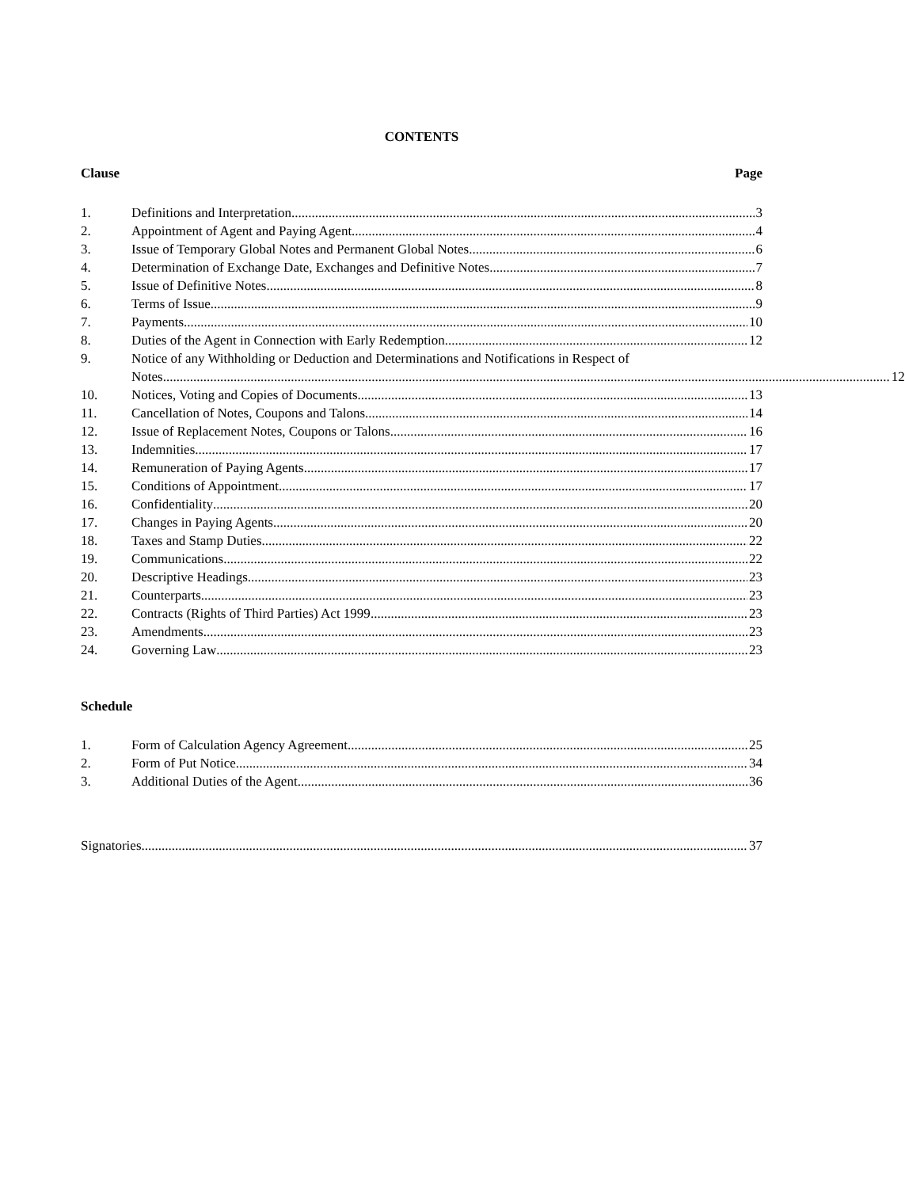CONTENTS
Clause Page
1. Definitions and Interpretation 3
2. Appointment of Agent and Paying Agent 4
3. Issue of Temporary Global Notes and Permanent Global Notes 6
4. Determination of Exchange Date, Exchanges and Definitive Notes 7
5. Issue of Definitive Notes 8
6. Terms of Issue 9
7. Payments 10
8. Duties of the Agent in Connection with Early Redemption 12
9. Notice of any Withholding or Deduction and Determinations and Notifications in Respect of
Notes 12
10. Notices, Voting and Copies of Documents 13
11. Cancellation of Notes, Coupons and Talons 14
12. Issue of Replacement Notes, Coupons or Talons 16
13. Indemnities 17
14. Remuneration of Paying Agents 17
15. Conditions of Appointment 17
16. Confidentiality 20
17. Changes in Paying Agents 20
18. Taxes and Stamp Duties 22
19. Communications 22
20. Descriptive Headings 23
21. Counterparts 23
22. Contracts (Rights of Third Parties) Act 1999 23
23. Amendments 23
24. Governing Law 23
Schedule
1. Form of Calculation Agency Agreement 25
2. Form of Put Notice 34
3. Additional Duties of the Agent 36
Signatories 37